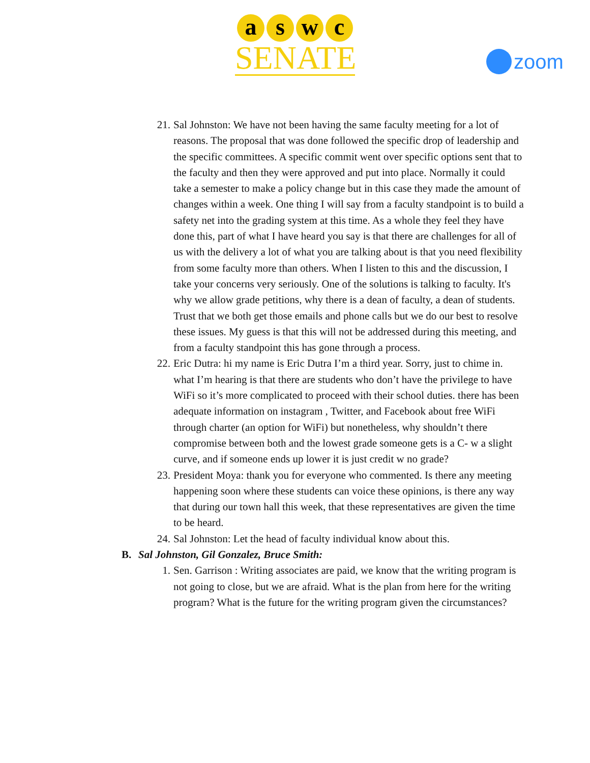a s w c
SENATE
zoom
21. Sal Johnston: We have not been having the same faculty meeting for a lot of reasons. The proposal that was done followed the specific drop of leadership and the specific committees. A specific commit went over specific options sent that to the faculty and then they were approved and put into place. Normally it could take a semester to make a policy change but in this case they made the amount of changes within a week. One thing I will say from a faculty standpoint is to build a safety net into the grading system at this time. As a whole they feel they have done this, part of what I have heard you say is that there are challenges for all of us with the delivery a lot of what you are talking about is that you need flexibility from some faculty more than others. When I listen to this and the discussion, I take your concerns very seriously. One of the solutions is talking to faculty. It's why we allow grade petitions, why there is a dean of faculty, a dean of students. Trust that we both get those emails and phone calls but we do our best to resolve these issues. My guess is that this will not be addressed during this meeting, and from a faculty standpoint this has gone through a process.
22. Eric Dutra: hi my name is Eric Dutra I’m a third year. Sorry, just to chime in. what I’m hearing is that there are students who don’t have the privilege to have WiFi so it’s more complicated to proceed with their school duties. there has been adequate information on instagram , Twitter, and Facebook about free WiFi through charter (an option for WiFi) but nonetheless, why shouldn’t there compromise between both and the lowest grade someone gets is a C- w a slight curve, and if someone ends up lower it is just credit w no grade?
23. President Moya: thank you for everyone who commented. Is there any meeting happening soon where these students can voice these opinions, is there any way that during our town hall this week, that these representatives are given the time to be heard.
24. Sal Johnston: Let the head of faculty individual know about this.
B. Sal Johnston, Gil Gonzalez, Bruce Smith:
1. Sen. Garrison : Writing associates are paid, we know that the writing program is not going to close, but we are afraid. What is the plan from here for the writing program? What is the future for the writing program given the circumstances?